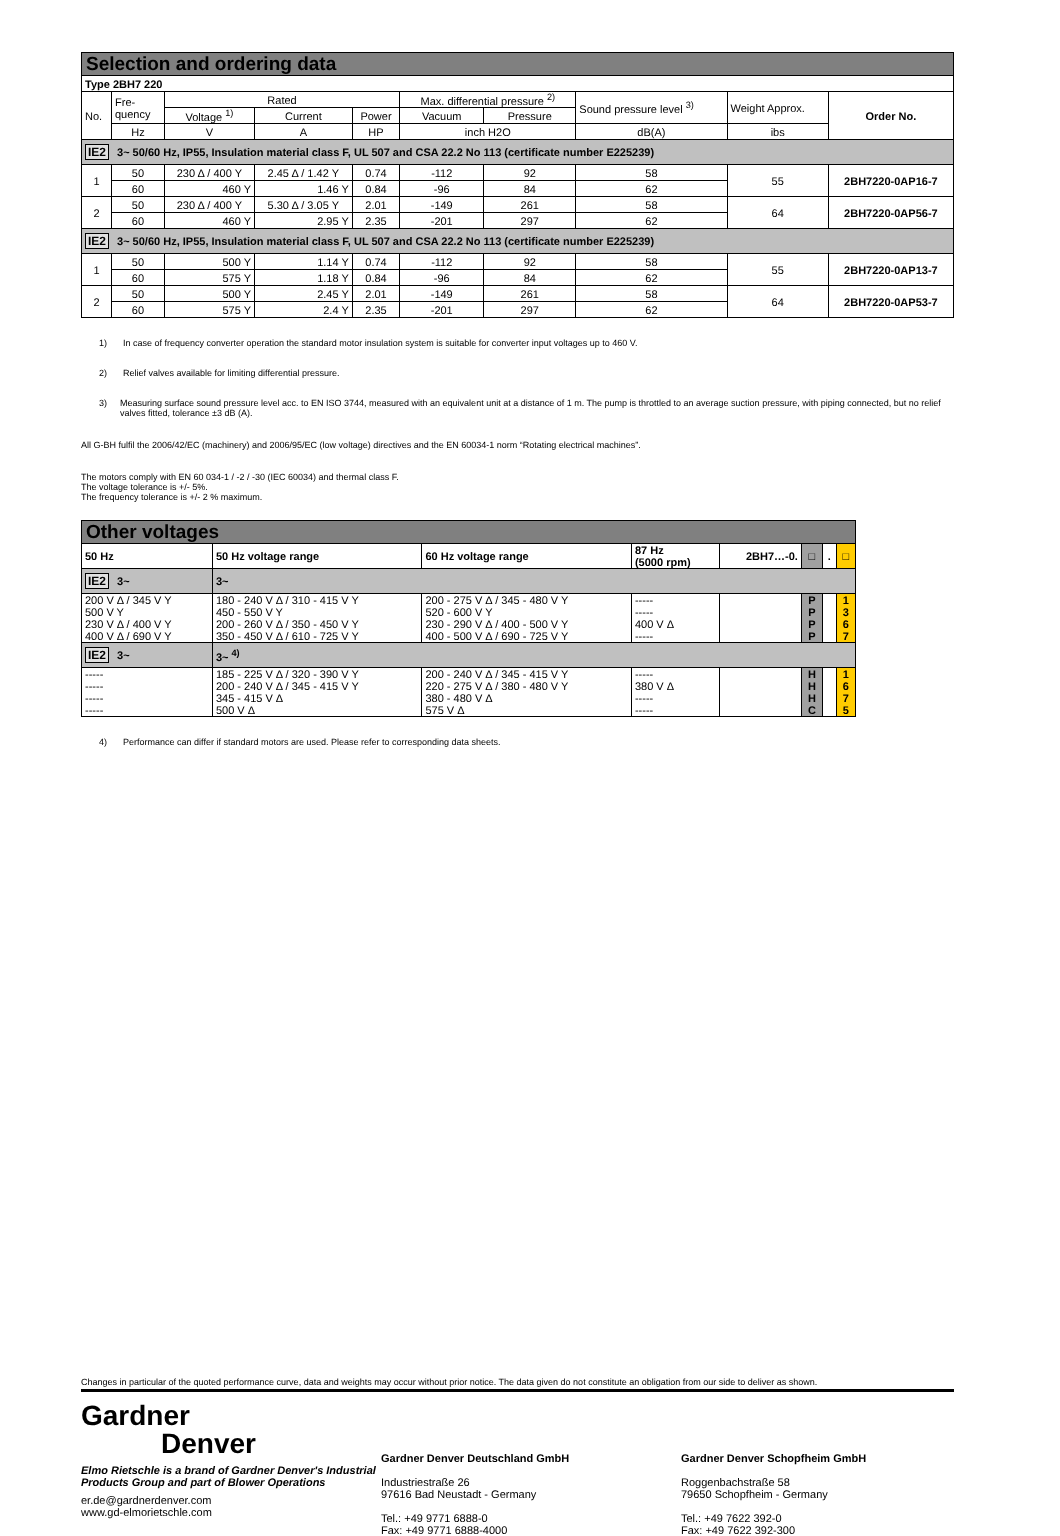Selection and ordering data
| Type 2BH7 220 | | | | | | | | | |
| No. | Fre- quency | Rated | | | Max. differential pressure <sup>2)</sup> | | Sound pressure level <sup>3)</sup> | Weight Approx. | Order No. |
| | | Voltage <sup>1)</sup> | Current | Power | Vacuum | Pressure | | | |
| | Hz | V | A | HP | inch H2O | | dB(A) | ibs | |
| IE2 3~ 50/60 Hz, IP55, Insulation material class F, UL 507 and CSA 22.2 No 113 (certificate number E225239) | | | | | | | | | |
| 1 | 50 | 230 Δ / 400 Y | 2.45 Δ / 1.42 Y | 0.74 | -112 | 92 | 58 | 55 | 2BH7220-0AP16-7 |
| | 60 | 460 Y | 1.46 Y | 0.84 | -96 | 84 | 62 | | |
| 2 | 50 | 230 Δ / 400 Y | 5.30 Δ / 3.05 Y | 2.01 | -149 | 261 | 58 | 64 | 2BH7220-0AP56-7 |
| | 60 | 460 Y | 2.95 Y | 2.35 | -201 | 297 | 62 | | |
| IE2 3~ 50/60 Hz, IP55, Insulation material class F, UL 507 and CSA 22.2 No 113 (certificate number E225239) | | | | | | | | | |
| 1 | 50 | 500 Y | 1.14 Y | 0.74 | -112 | 92 | 58 | 55 | 2BH7220-0AP13-7 |
| | 60 | 575 Y | 1.18 Y | 0.84 | -96 | 84 | 62 | | |
| 2 | 50 | 500 Y | 2.45 Y | 2.01 | -149 | 261 | 58 | 64 | 2BH7220-0AP53-7 |
| | 60 | 575 Y | 2.4 Y | 2.35 | -201 | 297 | 62 | | |
1) In case of frequency converter operation the standard motor insulation system is suitable for converter input voltages up to 460 V.
2) Relief valves available for limiting differential pressure.
3) Measuring surface sound pressure level acc. to EN ISO 3744, measured with an equivalent unit at a distance of 1 m. The pump is throttled to an average suction pressure, with piping connected, but no relief valves fitted, tolerance ±3 dB (A).
All G-BH fulfil the 2006/42/EC (machinery) and 2006/95/EC (low voltage) directives and the EN 60034-1 norm “Rotating electrical machines”.
The motors comply with EN 60 034-1 / -2 / -30 (IEC 60034) and thermal class F.
The voltage tolerance is +/- 5%.
The frequency tolerance is +/- 2 % maximum.
Other voltages
| 50 Hz | 50 Hz voltage range | 60 Hz voltage range | 87 Hz (5000 rpm) | 2BH7…-0. | □ | . | □ |
| IE2 3~ | 3~ | | | | | | |
| 200 V Δ / 345 V Y 500 V Y 230 V Δ / 400 V Y 400 V Δ / 690 V Y | 180 - 240 V Δ / 310 - 415 V Y 450 - 550 V Y 200 - 260 V Δ / 350 - 450 V Y 350 - 450 V Δ / 610 - 725 V Y | 200 - 275 V Δ / 345 - 480 V Y 520 - 600 V Y 230 - 290 V Δ / 400 - 500 V Y 400 - 500 V Δ / 690 - 725 V Y | ----- ----- 400 V Δ ----- | | P P P P | | 1 3 6 7 |
| IE2 3~ | 3~ <sup>4)</sup> | | | | | | |
| ----- ----- ----- ----- | 185 - 225 V Δ / 320 - 390 V Y 200 - 240 V Δ / 345 - 415 V Y 345 - 415 V Δ 500 V Δ | 200 - 240 V Δ / 345 - 415 V Y 220 - 275 V Δ / 380 - 480 V Y 380 - 480 V Δ 575 V Δ | ----- 380 V Δ ----- ----- | | H H H C | | 1 6 7 5 |
4) Performance can differ if standard motors are used. Please refer to corresponding data sheets.
Changes in particular of the quoted performance curve, data and weights may occur without prior notice. The data given do not constitute an obligation from our side to deliver as shown.
Gardner
Denver
Elmo Rietschle is a brand of Gardner Denver's Industrial Products Group and part of Blower Operations
er.de@gardnerdenver.com
www.gd-elmorietschle.com
Gardner Denver Deutschland GmbH
Industriestraße 26
97616 Bad Neustadt - Germany
Tel.: +49 9771 6888-0
Fax: +49 9771 6888-4000
Gardner Denver Schopfheim GmbH
Roggenbachstraße 58
79650 Schopfheim - Germany
Tel.: +49 7622 392-0
Fax: +49 7622 392-300